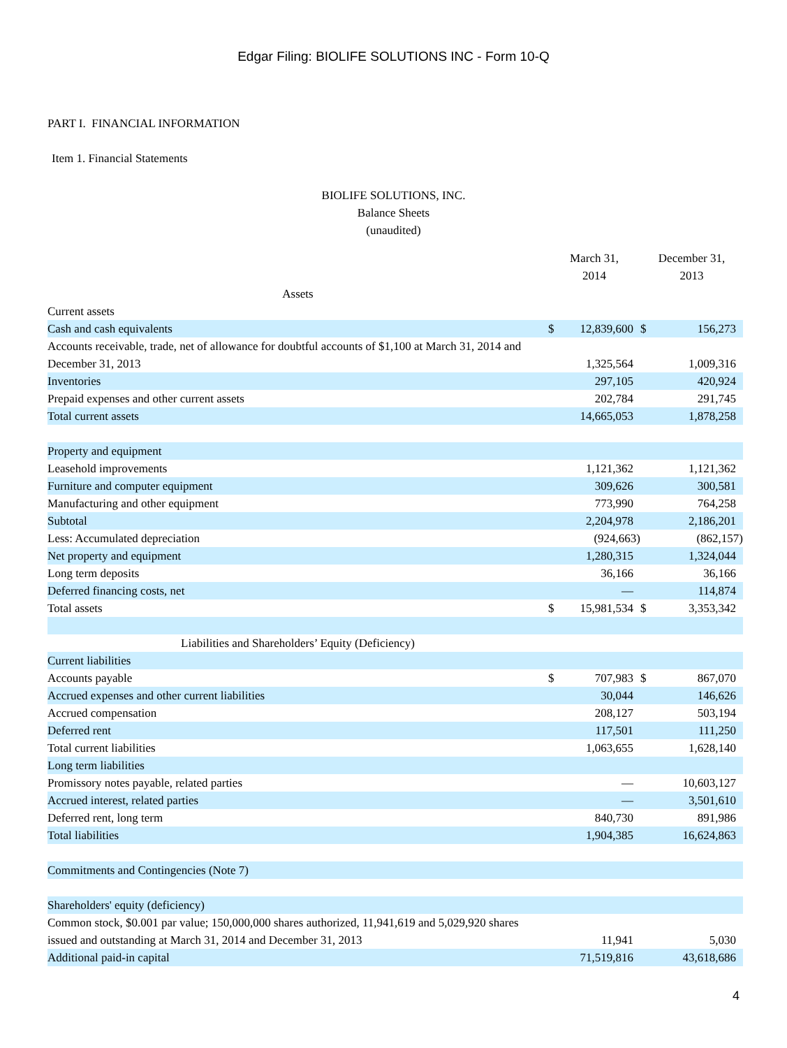Edgar Filing: BIOLIFE SOLUTIONS INC - Form 10-Q
PART I. FINANCIAL INFORMATION
Item 1. Financial Statements
BIOLIFE SOLUTIONS, INC.
Balance Sheets
(unaudited)
| | March 31, 2014 | | December 31, 2013 | |
| --- | --- | --- | --- | --- |
| Assets | | | | |
| Current assets | | | | |
| Cash and cash equivalents | $ | 12,839,600 | $ | 156,273 |
| Accounts receivable, trade, net of allowance for doubtful accounts of $1,100 at March 31, 2014 and December 31, 2013 | | 1,325,564 | | 1,009,316 |
| Inventories | | 297,105 | | 420,924 |
| Prepaid expenses and other current assets | | 202,784 | | 291,745 |
| Total current assets | | 14,665,053 | | 1,878,258 |
| Property and equipment | | | | |
| Leasehold improvements | | 1,121,362 | | 1,121,362 |
| Furniture and computer equipment | | 309,626 | | 300,581 |
| Manufacturing and other equipment | | 773,990 | | 764,258 |
| Subtotal | | 2,204,978 | | 2,186,201 |
| Less: Accumulated depreciation | | (924,663) | | (862,157) |
| Net property and equipment | | 1,280,315 | | 1,324,044 |
| Long term deposits | | 36,166 | | 36,166 |
| Deferred financing costs, net | | — | | 114,874 |
| Total assets | $ | 15,981,534 | $ | 3,353,342 |
| Liabilities and Shareholders’ Equity (Deficiency) | | | | |
| Current liabilities | | | | |
| Accounts payable | $ | 707,983 | $ | 867,070 |
| Accrued expenses and other current liabilities | | 30,044 | | 146,626 |
| Accrued compensation | | 208,127 | | 503,194 |
| Deferred rent | | 117,501 | | 111,250 |
| Total current liabilities | | 1,063,655 | | 1,628,140 |
| Long term liabilities | | | | |
| Promissory notes payable, related parties | | — | | 10,603,127 |
| Accrued interest, related parties | | — | | 3,501,610 |
| Deferred rent, long term | | 840,730 | | 891,986 |
| Total liabilities | | 1,904,385 | | 16,624,863 |
| Commitments and Contingencies (Note 7) | | | | |
| Shareholders' equity (deficiency) | | | | |
| Common stock, $0.001 par value; 150,000,000 shares authorized, 11,941,619 and 5,029,920 shares issued and outstanding at March 31, 2014 and December 31, 2013 | | 11,941 | | 5,030 |
| Additional paid-in capital | | 71,519,816 | | 43,618,686 |
4